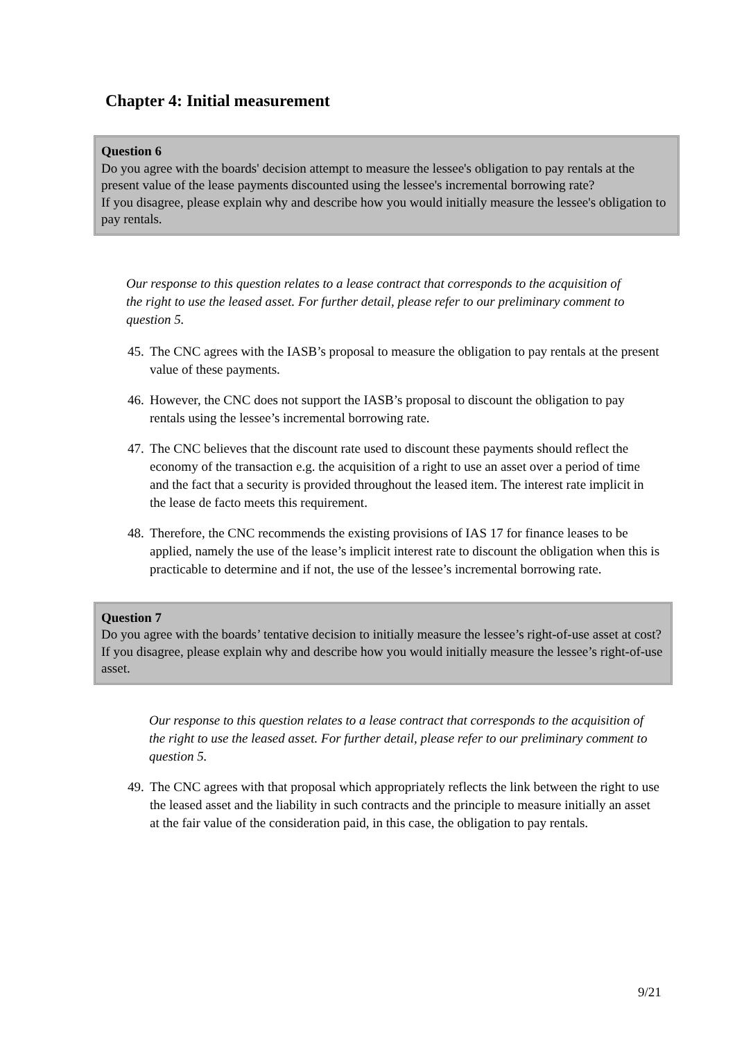Chapter 4: Initial measurement
Question 6
Do you agree with the boards' decision attempt to measure the lessee's obligation to pay rentals at the present value of the lease payments discounted using the lessee's incremental borrowing rate?
If you disagree, please explain why and describe how you would initially measure the lessee's obligation to pay rentals.
Our response to this question relates to a lease contract that corresponds to the acquisition of the right to use the leased asset. For further detail, please refer to our preliminary comment to question 5.
45. The CNC agrees with the IASB’s proposal to measure the obligation to pay rentals at the present value of these payments.
46. However, the CNC does not support the IASB’s proposal to discount the obligation to pay rentals using the lessee’s incremental borrowing rate.
47. The CNC believes that the discount rate used to discount these payments should reflect the economy of the transaction e.g. the acquisition of a right to use an asset over a period of time and the fact that a security is provided throughout the leased item. The interest rate implicit in the lease de facto meets this requirement.
48. Therefore, the CNC recommends the existing provisions of IAS 17 for finance leases to be applied, namely the use of the lease’s implicit interest rate to discount the obligation when this is practicable to determine and if not, the use of the lessee’s incremental borrowing rate.
Question 7
Do you agree with the boards’ tentative decision to initially measure the lessee’s right-of-use asset at cost?
If you disagree, please explain why and describe how you would initially measure the lessee’s right-of-use asset.
Our response to this question relates to a lease contract that corresponds to the acquisition of the right to use the leased asset. For further detail, please refer to our preliminary comment to question 5.
49. The CNC agrees with that proposal which appropriately reflects the link between the right to use the leased asset and the liability in such contracts and the principle to measure initially an asset at the fair value of the consideration paid, in this case, the obligation to pay rentals.
9/21